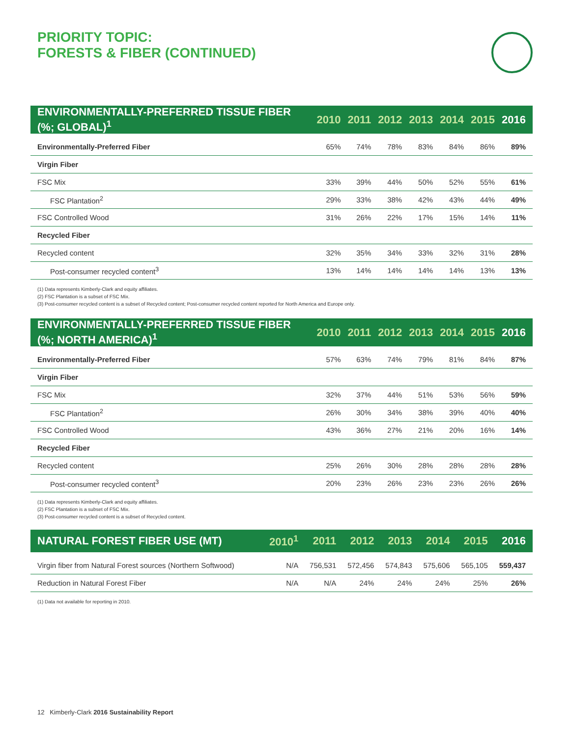PRIORITY TOPIC:
FORESTS & FIBER (CONTINUED)
| ENVIRONMENTALLY-PREFERRED TISSUE FIBER (%; GLOBAL)<sup>1</sup> | 2010 | 2011 | 2012 | 2013 | 2014 | 2015 | 2016 |
| --- | --- | --- | --- | --- | --- | --- | --- |
| Environmentally-Preferred Fiber | 65% | 74% | 78% | 83% | 84% | 86% | 89% |
| Virgin Fiber | | | | | | | |
| FSC Mix | 33% | 39% | 44% | 50% | 52% | 55% | 61% |
| FSC Plantation<sup>2</sup> | 29% | 33% | 38% | 42% | 43% | 44% | 49% |
| FSC Controlled Wood | 31% | 26% | 22% | 17% | 15% | 14% | 11% |
| Recycled Fiber | | | | | | | |
| Recycled content | 32% | 35% | 34% | 33% | 32% | 31% | 28% |
| Post-consumer recycled content<sup>3</sup> | 13% | 14% | 14% | 14% | 14% | 13% | 13% |
(1) Data represents Kimberly-Clark and equity affiliates.
(2) FSC Plantation is a subset of FSC Mix.
(3) Post-consumer recycled content is a subset of Recycled content; Post-consumer recycled content reported for North America and Europe only.
| ENVIRONMENTALLY-PREFERRED TISSUE FIBER (%; NORTH AMERICA)<sup>1</sup> | 2010 | 2011 | 2012 | 2013 | 2014 | 2015 | 2016 |
| --- | --- | --- | --- | --- | --- | --- | --- |
| Environmentally-Preferred Fiber | 57% | 63% | 74% | 79% | 81% | 84% | 87% |
| Virgin Fiber | | | | | | | |
| FSC Mix | 32% | 37% | 44% | 51% | 53% | 56% | 59% |
| FSC Plantation<sup>2</sup> | 26% | 30% | 34% | 38% | 39% | 40% | 40% |
| FSC Controlled Wood | 43% | 36% | 27% | 21% | 20% | 16% | 14% |
| Recycled Fiber | | | | | | | |
| Recycled content | 25% | 26% | 30% | 28% | 28% | 28% | 28% |
| Post-consumer recycled content<sup>3</sup> | 20% | 23% | 26% | 23% | 23% | 26% | 26% |
(1) Data represents Kimberly-Clark and equity affiliates.
(2) FSC Plantation is a subset of FSC Mix.
(3) Post-consumer recycled content is a subset of Recycled content.
| NATURAL FOREST FIBER USE (MT) | 2010<sup>1</sup> | 2011 | 2012 | 2013 | 2014 | 2015 | 2016 |
| --- | --- | --- | --- | --- | --- | --- | --- |
| Virgin fiber from Natural Forest sources (Northern Softwood) | N/A | 756,531 | 572,456 | 574,843 | 575,606 | 565,105 | 559,437 |
| Reduction in Natural Forest Fiber | N/A | N/A | 24% | 24% | 24% | 25% | 26% |
(1) Data not available for reporting in 2010.
12 Kimberly-Clark 2016 Sustainability Report